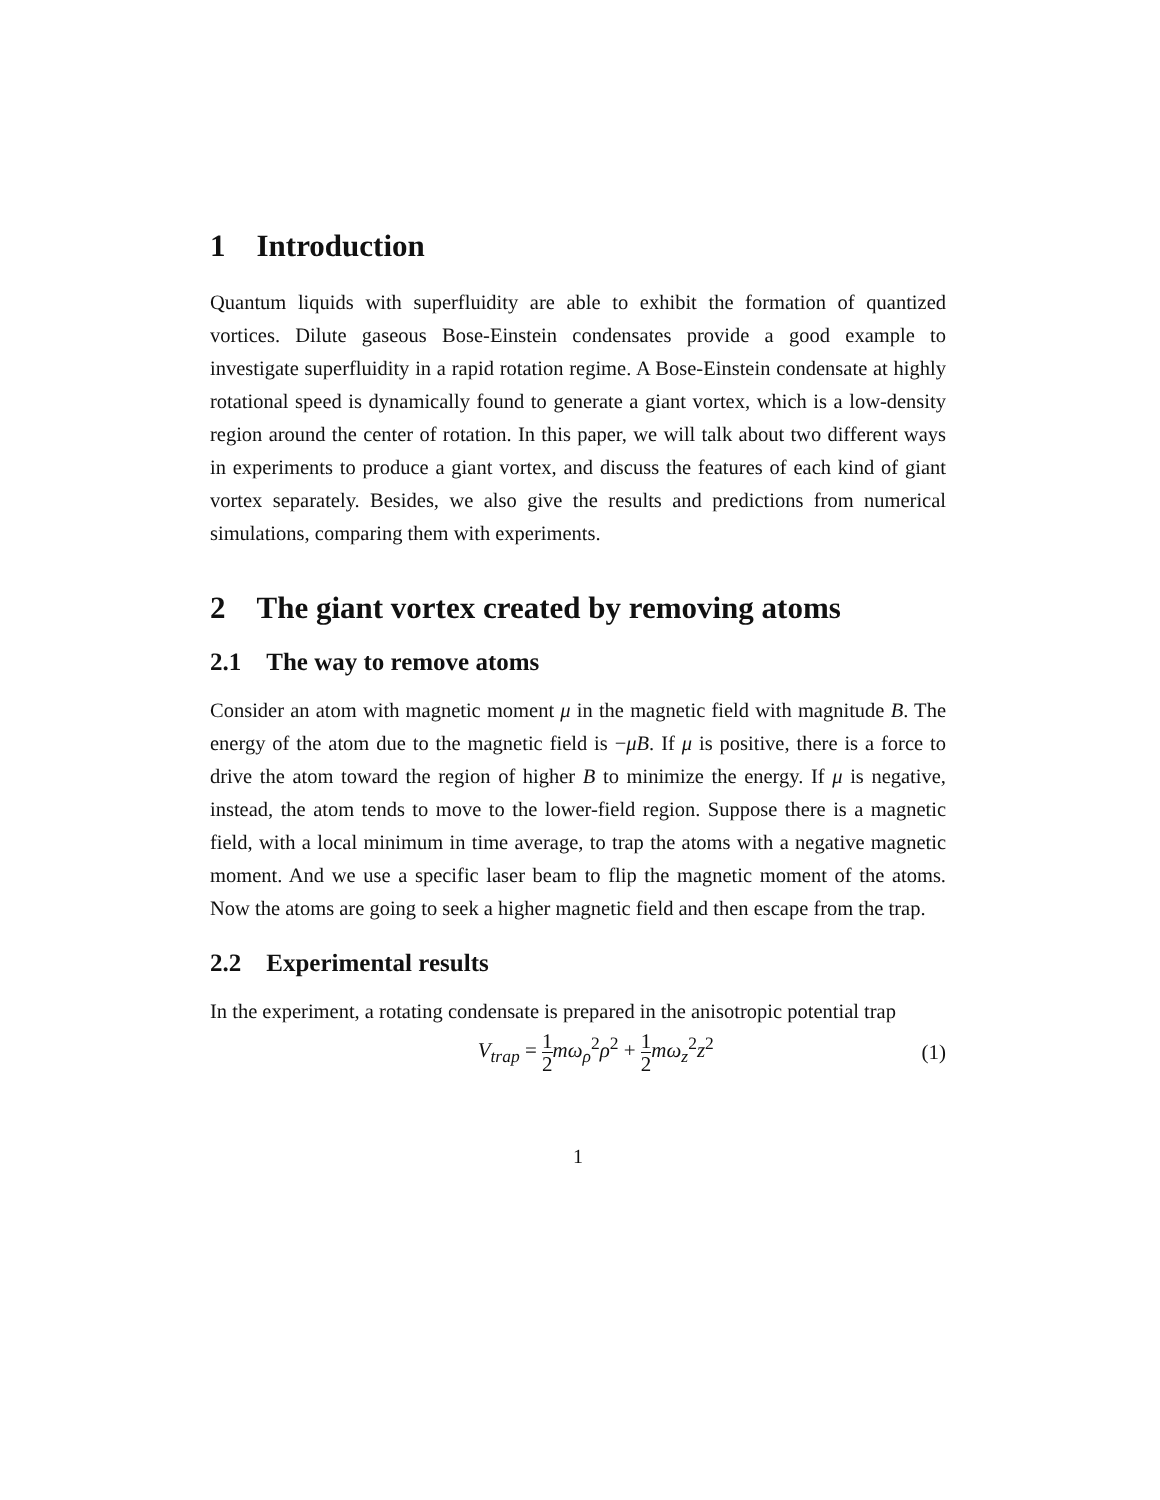1 Introduction
Quantum liquids with superfluidity are able to exhibit the formation of quantized vortices. Dilute gaseous Bose-Einstein condensates provide a good example to investigate superfluidity in a rapid rotation regime. A Bose-Einstein condensate at highly rotational speed is dynamically found to generate a giant vortex, which is a low-density region around the center of rotation. In this paper, we will talk about two different ways in experiments to produce a giant vortex, and discuss the features of each kind of giant vortex separately. Besides, we also give the results and predictions from numerical simulations, comparing them with experiments.
2 The giant vortex created by removing atoms
2.1 The way to remove atoms
Consider an atom with magnetic moment μ in the magnetic field with magnitude B. The energy of the atom due to the magnetic field is −μB. If μ is positive, there is a force to drive the atom toward the region of higher B to minimize the energy. If μ is negative, instead, the atom tends to move to the lower-field region. Suppose there is a magnetic field, with a local minimum in time average, to trap the atoms with a negative magnetic moment. And we use a specific laser beam to flip the magnetic moment of the atoms. Now the atoms are going to seek a higher magnetic field and then escape from the trap.
2.2 Experimental results
In the experiment, a rotating condensate is prepared in the anisotropic potential trap
V<sub>trap</sub> = 1 2 mω<sub>ρ</sub><sup>2</sup>ρ<sup>2</sup> + 1 2 mω<sub>z</sub><sup>2</sup>z<sup>2</sup>
(1)
1